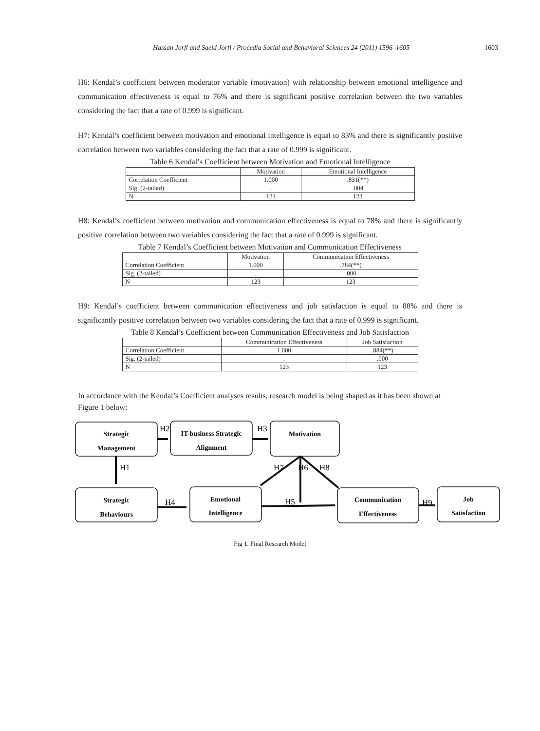Hassan Jorfi and Saeid Jorfi / Procedia Social and Behavioral Sciences 24 (2011) 1596–1605 1603
H6: Kendal’s coefficient between moderator variable (motivation) with relationship between emotional intelligence and communication effectiveness is equal to 76% and there is significant positive correlation between the two variables considering the fact that a rate of 0.999 is significant.
H7: Kendal’s coefficient between motivation and emotional intelligence is equal to 83% and there is significantly positive correlation between two variables considering the fact that a rate of 0.999 is significant.
Table 6 Kendal’s Coefficient between Motivation and Emotional Intelligence
| | Motivation | Emotional Intelligence |
| --- | --- | --- |
| Correlation Coefficient | 1.000 | .831(**) |
| Sig. (2-tailed) | . | .004 |
| N | 123 | 123 |
H8: Kendal’s coefficient between motivation and communication effectiveness is equal to 78% and there is significantly positive correlation between two variables considering the fact that a rate of 0.999 is significant.
Table 7 Kendal’s Coefficient between Motivation and Communication Effectiveness
| | Motivation | Communication Effectiveness |
| --- | --- | --- |
| Correlation Coefficient | 1.000 | .784(**) |
| Sig. (2-tailed) | . | .000 |
| N | 123 | 123 |
H9: Kendal’s coefficient between communication effectiveness and job satisfaction is equal to 88% and there is significantly positive correlation between two variables considering the fact that a rate of 0.999 is significant.
Table 8 Kendal’s Coefficient between Communication Effectiveness and Job Satisfaction
| | Communication Effectiveness | Job Satisfaction |
| --- | --- | --- |
| Correlation Coefficient | 1.000 | .884(**) |
| Sig. (2-tailed) | . | .000 |
| N | 123 | 123 |
In accordance with the Kendal’s Coefficient analyses results, research model is being shaped as it has been shown at Figure 1 below:
Strategic
Management
IT-business Strategic
Alignment
Motivation
Strategic
Behaviours
Emotional
Intelligence
Communication
Effectiveness
Job
Satisfaction
H2
H3
H1
H4
H5
H7
H6
H8
H9
Fig 1. Final Research Model